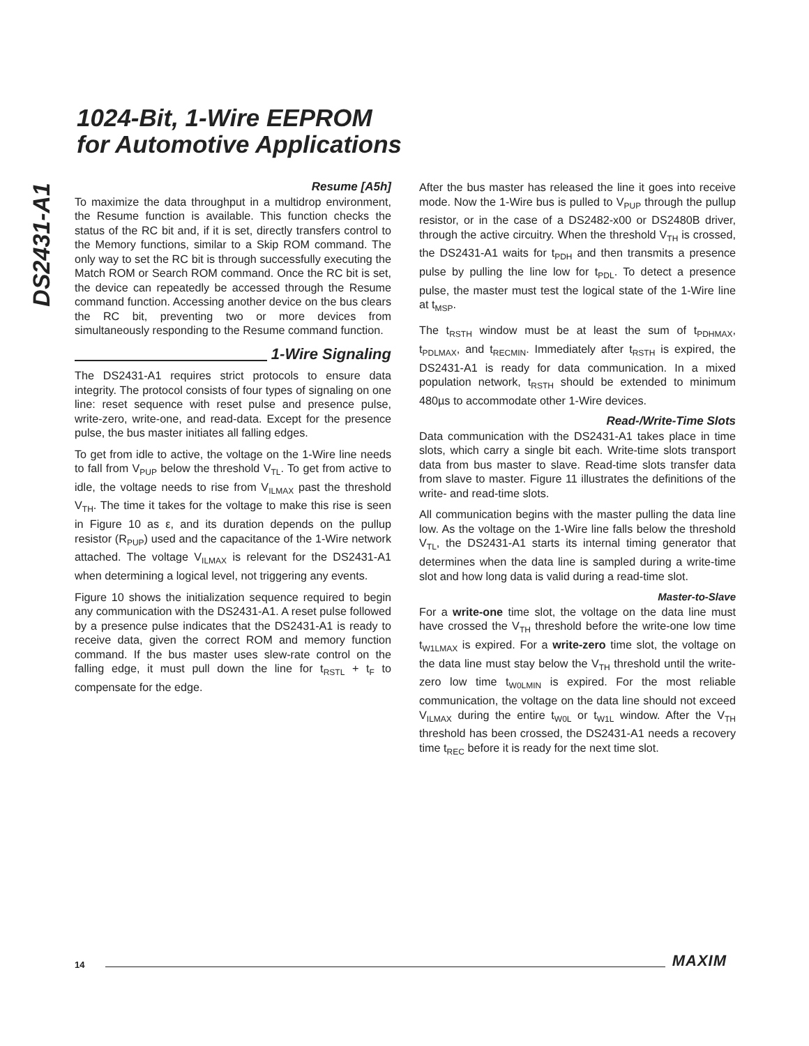DS2431-A1
1024-Bit, 1-Wire EEPROM
for Automotive Applications
Resume [A5h]
To maximize the data throughput in a multidrop environment, the Resume function is available. This function checks the status of the RC bit and, if it is set, directly transfers control to the Memory functions, similar to a Skip ROM command. The only way to set the RC bit is through successfully executing the Match ROM or Search ROM command. Once the RC bit is set, the device can repeatedly be accessed through the Resume command function. Accessing another device on the bus clears the RC bit, preventing two or more devices from simultaneously responding to the Resume command function.
1-Wire Signaling
The DS2431-A1 requires strict protocols to ensure data integrity. The protocol consists of four types of signaling on one line: reset sequence with reset pulse and presence pulse, write-zero, write-one, and read-data. Except for the presence pulse, the bus master initiates all falling edges.
To get from idle to active, the voltage on the 1-Wire line needs to fall from V<sub>PUP</sub> below the threshold V<sub>TL</sub>. To get from active to idle, the voltage needs to rise from V<sub>ILMAX</sub> past the threshold V<sub>TH</sub>. The time it takes for the voltage to make this rise is seen in Figure 10 as ε, and its duration depends on the pullup resistor (R<sub>PUP</sub>) used and the capacitance of the 1-Wire network attached. The voltage V<sub>ILMAX</sub> is relevant for the DS2431-A1 when determining a logical level, not triggering any events.
Figure 10 shows the initialization sequence required to begin any communication with the DS2431-A1. A reset pulse followed by a presence pulse indicates that the DS2431-A1 is ready to receive data, given the correct ROM and memory function command. If the bus master uses slew-rate control on the falling edge, it must pull down the line for t<sub>RSTL</sub> + t<sub>F</sub> to compensate for the edge.
After the bus master has released the line it goes into receive mode. Now the 1-Wire bus is pulled to V<sub>PUP</sub> through the pullup resistor, or in the case of a DS2482-x00 or DS2480B driver, through the active circuitry. When the threshold V<sub>TH</sub> is crossed, the DS2431-A1 waits for t<sub>PDH</sub> and then transmits a presence pulse by pulling the line low for t<sub>PDL</sub>. To detect a presence pulse, the master must test the logical state of the 1-Wire line at t<sub>MSP</sub>.
The t<sub>RSTH</sub> window must be at least the sum of t<sub>PDHMAX</sub>, t<sub>PDLMAX</sub>, and t<sub>RECMIN</sub>. Immediately after t<sub>RSTH</sub> is expired, the DS2431-A1 is ready for data communication. In a mixed population network, t<sub>RSTH</sub> should be extended to minimum 480µs to accommodate other 1-Wire devices.
Read-/Write-Time Slots
Data communication with the DS2431-A1 takes place in time slots, which carry a single bit each. Write-time slots transport data from bus master to slave. Read-time slots transfer data from slave to master. Figure 11 illustrates the definitions of the write- and read-time slots.
All communication begins with the master pulling the data line low. As the voltage on the 1-Wire line falls below the threshold V<sub>TL</sub>, the DS2431-A1 starts its internal timing generator that determines when the data line is sampled during a write-time slot and how long data is valid during a read-time slot.
Master-to-Slave
For a write-one time slot, the voltage on the data line must have crossed the V<sub>TH</sub> threshold before the write-one low time t<sub>W1LMAX</sub> is expired. For a write-zero time slot, the voltage on the data line must stay below the V<sub>TH</sub> threshold until the write-zero low time t<sub>W0LMIN</sub> is expired. For the most reliable communication, the voltage on the data line should not exceed V<sub>ILMAX</sub> during the entire t<sub>W0L</sub> or t<sub>W1L</sub> window. After the V<sub>TH</sub> threshold has been crossed, the DS2431-A1 needs a recovery time t<sub>REC</sub> before it is ready for the next time slot.
14 MAXIM